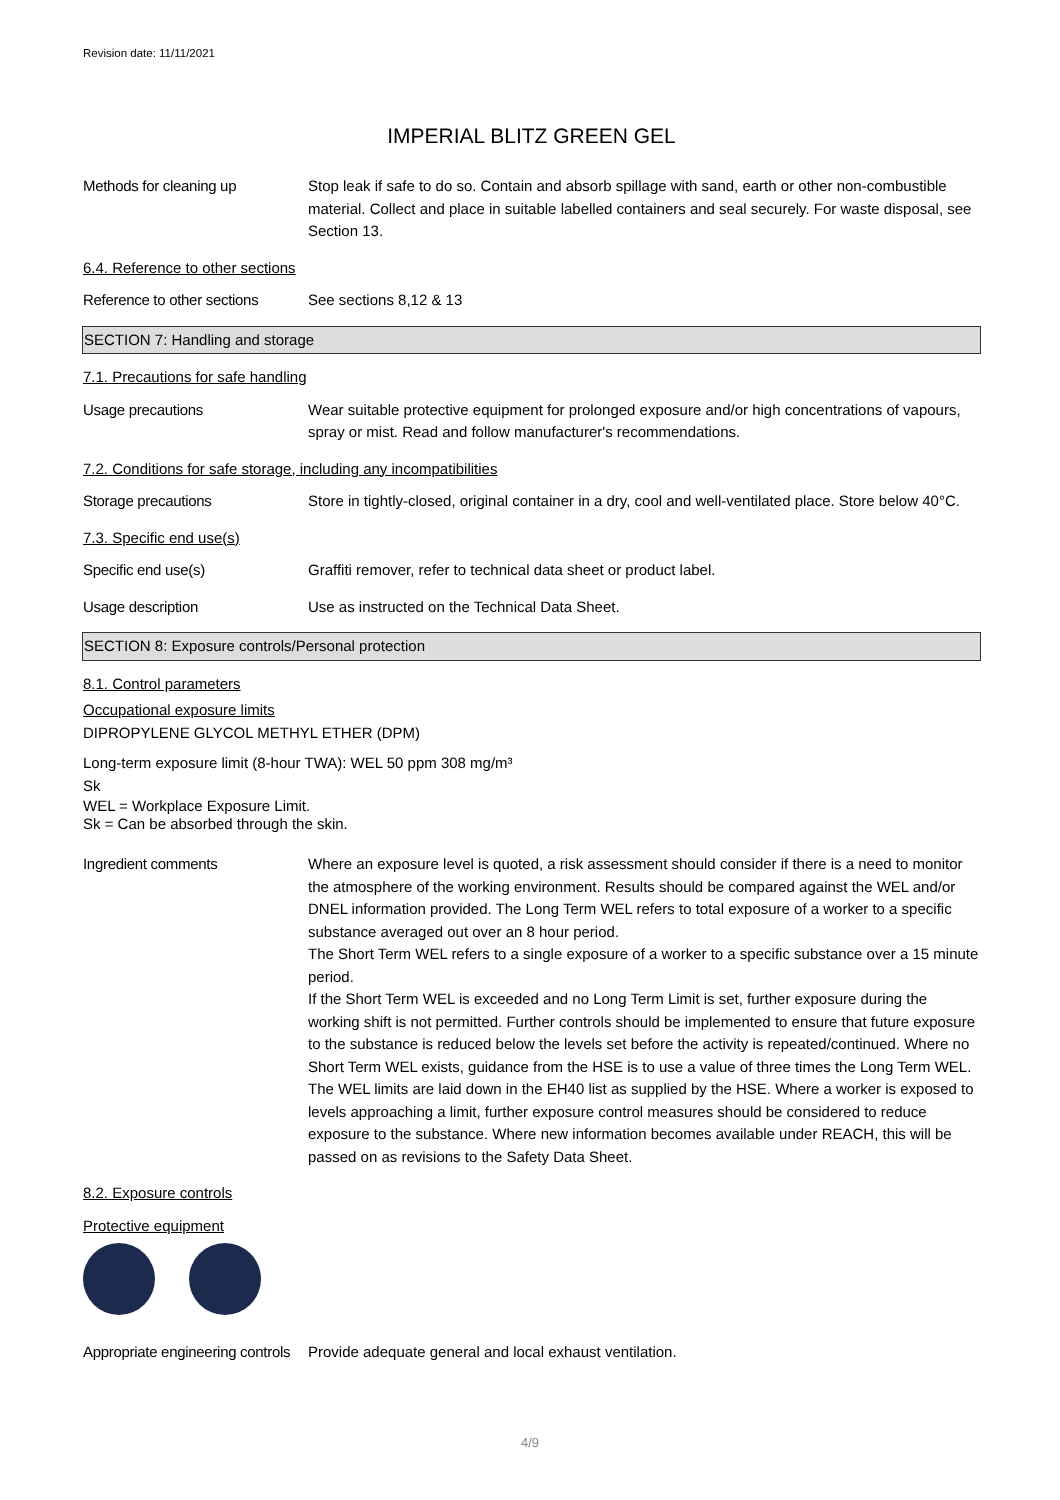Revision date: 11/11/2021
IMPERIAL BLITZ GREEN GEL
Methods for cleaning up Stop leak if safe to do so. Contain and absorb spillage with sand, earth or other non-combustible material. Collect and place in suitable labelled containers and seal securely. For waste disposal, see Section 13.
6.4. Reference to other sections
Reference to other sections
See sections 8,12 & 13
SECTION 7: Handling and storage
7.1. Precautions for safe handling
Usage precautions Wear suitable protective equipment for prolonged exposure and/or high concentrations of vapours, spray or mist. Read and follow manufacturer's recommendations.
7.2. Conditions for safe storage, including any incompatibilities
Storage precautions Store in tightly-closed, original container in a dry, cool and well-ventilated place. Store below 40°C.
7.3. Specific end use(s)
Specific end use(s) Graffiti remover, refer to technical data sheet or product label.
Usage description Use as instructed on the Technical Data Sheet.
SECTION 8: Exposure controls/Personal protection
8.1. Control parameters
Occupational exposure limits
DIPROPYLENE GLYCOL METHYL ETHER (DPM)
Long-term exposure limit (8-hour TWA): WEL 50 ppm 308 mg/m³
Sk
WEL = Workplace Exposure Limit.
Sk = Can be absorbed through the skin.
Ingredient comments Where an exposure level is quoted, a risk assessment should consider if there is a need to monitor the atmosphere of the working environment. Results should be compared against the WEL and/or DNEL information provided. The Long Term WEL refers to total exposure of a worker to a specific substance averaged out over an 8 hour period.
The Short Term WEL refers to a single exposure of a worker to a specific substance over a 15 minute period.
If the Short Term WEL is exceeded and no Long Term Limit is set, further exposure during the working shift is not permitted. Further controls should be implemented to ensure that future exposure to the substance is reduced below the levels set before the activity is repeated/continued. Where no Short Term WEL exists, guidance from the HSE is to use a value of three times the Long Term WEL.
The WEL limits are laid down in the EH40 list as supplied by the HSE. Where a worker is exposed to levels approaching a limit, further exposure control measures should be considered to reduce exposure to the substance. Where new information becomes available under REACH, this will be passed on as revisions to the Safety Data Sheet.
8.2. Exposure controls
Protective equipment
Appropriate engineering controls
Provide adequate general and local exhaust ventilation.
4/9